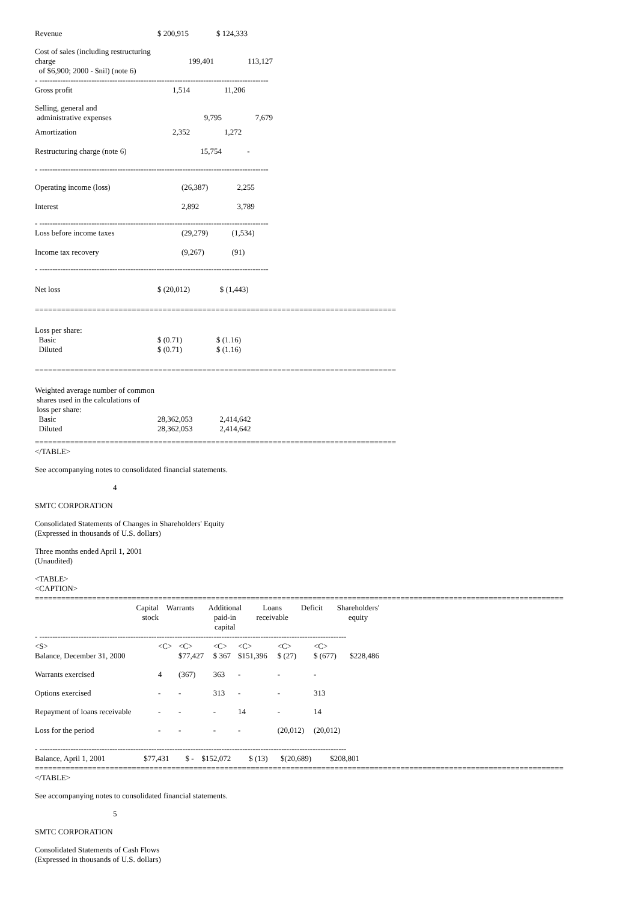| Revenue | $ 200,915 | $ 124,333 |
| Cost of sales (including restructuring charge of $6,900; 2000 - $nil) (note 6) | 199,401 | 113,127 |
- ----------------------------------------------------------------------------------------
| Gross profit | 1,514 | 11,206 |
| Selling, general and administrative expenses | 9,795 | 7,679 |
| Amortization | 2,352 | 1,272 |
| Restructuring charge (note 6) | 15,754 | - |
- ----------------------------------------------------------------------------------------
| Operating income (loss) | (26,387) | 2,255 |
| Interest | 2,892 | 3,789 |
- ----------------------------------------------------------------------------------------
| Loss before income taxes | (29,279) | (1,534) |
| Income tax recovery | (9,267) | (91) |
- ----------------------------------------------------------------------------------------
| Net loss | $ (20,012) | $ (1,443) |
==================================================================================
| Loss per share: Basic Diluted | $ (0.71) $ (0.71) | $ (1.16) $ (1.16) |
==================================================================================
| Weighted average number of common shares used in the calculations of loss per share: Basic Diluted | 28,362,053 28,362,053 | 2,414,642 2,414,642 |
==================================================================================
</TABLE>
See accompanying notes to consolidated financial statements.
4
SMTC CORPORATION
Consolidated Statements of Changes in Shareholders' Equity
(Expressed in thousands of U.S. dollars)
Three months ended April 1, 2001
(Unaudited)
<TABLE>
<CAPTION>
========================================================================================================================
| | Capital stock | Warrants | Additional paid-in capital | Loans receivable | Deficit | Shareholders' equity |
| --- | --- | --- | --- | --- | --- | --- |
- ----------------------------------------------------------------------------------------------------------------------
| <S> | <C> | <C> | <C> | <C> | <C> | <C> | |
| Balance, December 31, 2000 | | $77,427 | $ 367 | $151,396 | $ (27) | $ (677) | $228,486 |
| Warrants exercised | 4 | (367) | 363 | - | - | - | |
| Options exercised | - | - | 313 | - | - | 313 | |
| Repayment of loans receivable | - | - | - | 14 | - | 14 | |
| Loss for the period | - | - | - | - | (20,012) | (20,012) | |
- ----------------------------------------------------------------------------------------------------------------------
| Balance, April 1, 2001 | $77,431 | $ - | $152,072 | $ (13) | $(20,689) | $208,801 |
========================================================================================================================
</TABLE>
See accompanying notes to consolidated financial statements.
5
SMTC CORPORATION
Consolidated Statements of Cash Flows
(Expressed in thousands of U.S. dollars)